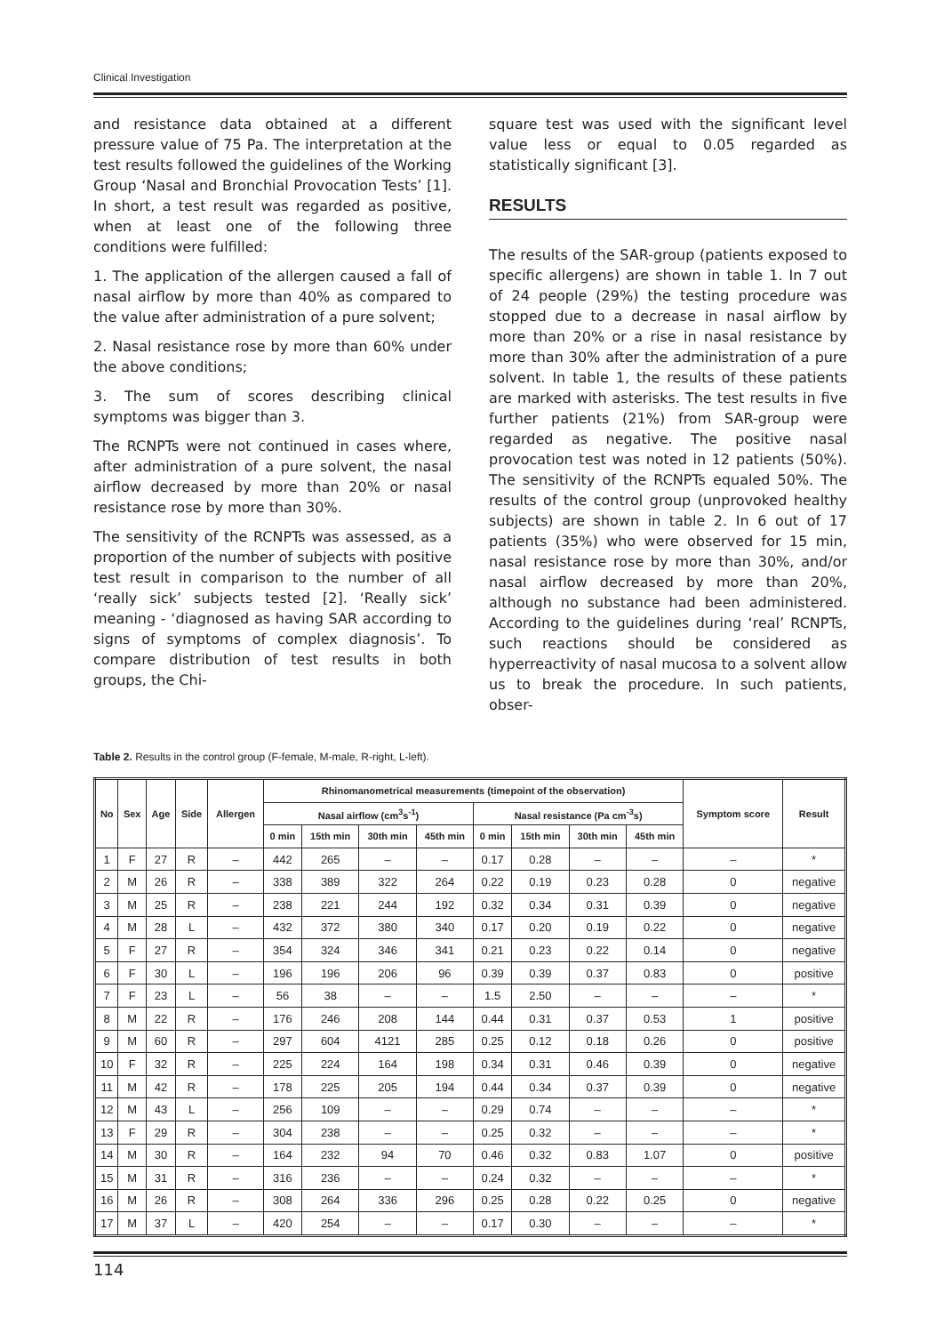Clinical Investigation
and resistance data obtained at a different pressure value of 75 Pa. The interpretation at the test results followed the guidelines of the Working Group ‘Nasal and Bronchial Provocation Tests’ [1]. In short, a test result was regarded as positive, when at least one of the following three conditions were fulfilled:
1. The application of the allergen caused a fall of nasal airflow by more than 40% as compared to the value after administration of a pure solvent;
2. Nasal resistance rose by more than 60% under the above conditions;
3. The sum of scores describing clinical symptoms was bigger than 3.
The RCNPTs were not continued in cases where, after administration of a pure solvent, the nasal airflow decreased by more than 20% or nasal resistance rose by more than 30%.
The sensitivity of the RCNPTs was assessed, as a proportion of the number of subjects with positive test result in comparison to the number of all ‘really sick’ subjects tested [2]. ‘Really sick’ meaning - ‘diagnosed as having SAR according to signs of symptoms of complex diagnosis’. To compare distribution of test results in both groups, the Chi-
square test was used with the significant level value less or equal to 0.05 regarded as statistically significant [3].
RESULTS
The results of the SAR-group (patients exposed to specific allergens) are shown in table 1. In 7 out of 24 people (29%) the testing procedure was stopped due to a decrease in nasal airflow by more than 20% or a rise in nasal resistance by more than 30% after the administration of a pure solvent. In table 1, the results of these patients are marked with asterisks. The test results in five further patients (21%) from SAR-group were regarded as negative. The positive nasal provocation test was noted in 12 patients (50%). The sensitivity of the RCNPTs equaled 50%. The results of the control group (unprovoked healthy subjects) are shown in table 2. In 6 out of 17 patients (35%) who were observed for 15 min, nasal resistance rose by more than 30%, and/or nasal airflow decreased by more than 20%, although no substance had been administered. According to the guidelines during ‘real’ RCNPTs, such reactions should be considered as hyperreactivity of nasal mucosa to a solvent allow us to break the procedure. In such patients, obser-
Table 2. Results in the control group (F-female, M-male, R-right, L-left).
| No | Sex | Age | Side | Allergen | Rhinomanometrical measurements (timepoint of the observation) | | | | | | | | Symptom score | Result |
| --- | --- | --- | --- | --- | --- | --- | --- | --- | --- | --- | --- | --- | --- | --- |
| | | | | | Nasal airflow (cm<sup>3</sup>s<sup>-1</sup>) | | | | Nasal resistance (Pa cm<sup>-3</sup>s) | | | | | |
| | | | | | 0 min | 15th min | 30th min | 45th min | 0 min | 15th min | 30th min | 45th min | | |
| 1 | F | 27 | R | – | 442 | 265 | – | – | 0.17 | 0.28 | – | – | – | * |
| 2 | M | 26 | R | – | 338 | 389 | 322 | 264 | 0.22 | 0.19 | 0.23 | 0.28 | 0 | negative |
| 3 | M | 25 | R | – | 238 | 221 | 244 | 192 | 0.32 | 0.34 | 0.31 | 0.39 | 0 | negative |
| 4 | M | 28 | L | – | 432 | 372 | 380 | 340 | 0.17 | 0.20 | 0.19 | 0.22 | 0 | negative |
| 5 | F | 27 | R | – | 354 | 324 | 346 | 341 | 0.21 | 0.23 | 0.22 | 0.14 | 0 | negative |
| 6 | F | 30 | L | – | 196 | 196 | 206 | 96 | 0.39 | 0.39 | 0.37 | 0.83 | 0 | positive |
| 7 | F | 23 | L | – | 56 | 38 | – | – | 1.5 | 2.50 | – | – | – | * |
| 8 | M | 22 | R | – | 176 | 246 | 208 | 144 | 0.44 | 0.31 | 0.37 | 0.53 | 1 | positive |
| 9 | M | 60 | R | – | 297 | 604 | 4121 | 285 | 0.25 | 0.12 | 0.18 | 0.26 | 0 | positive |
| 10 | F | 32 | R | – | 225 | 224 | 164 | 198 | 0.34 | 0.31 | 0.46 | 0.39 | 0 | negative |
| 11 | M | 42 | R | – | 178 | 225 | 205 | 194 | 0.44 | 0.34 | 0.37 | 0.39 | 0 | negative |
| 12 | M | 43 | L | – | 256 | 109 | – | – | 0.29 | 0.74 | – | – | – | * |
| 13 | F | 29 | R | – | 304 | 238 | – | – | 0.25 | 0.32 | – | – | – | * |
| 14 | M | 30 | R | – | 164 | 232 | 94 | 70 | 0.46 | 0.32 | 0.83 | 1.07 | 0 | positive |
| 15 | M | 31 | R | – | 316 | 236 | – | – | 0.24 | 0.32 | – | – | – | * |
| 16 | M | 26 | R | – | 308 | 264 | 336 | 296 | 0.25 | 0.28 | 0.22 | 0.25 | 0 | negative |
| 17 | M | 37 | L | – | 420 | 254 | – | – | 0.17 | 0.30 | – | – | – | * |
114